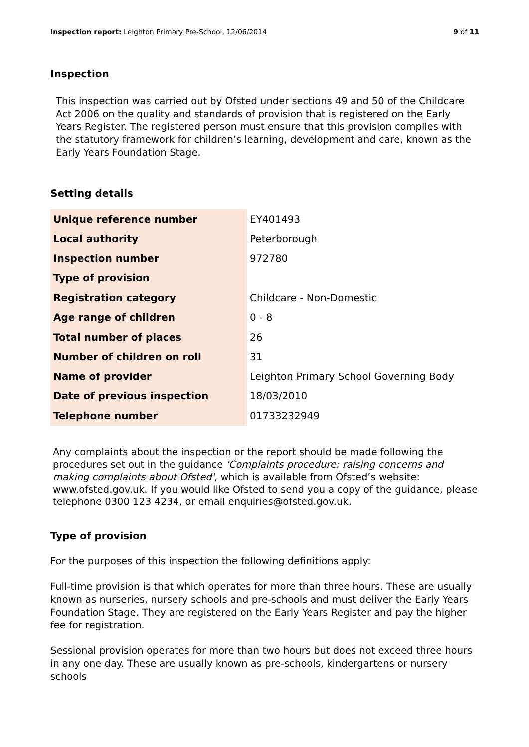Inspection report: Leighton Primary Pre-School, 12/06/2014 9 of 11
Inspection
This inspection was carried out by Ofsted under sections 49 and 50 of the Childcare Act 2006 on the quality and standards of provision that is registered on the Early Years Register. The registered person must ensure that this provision complies with the statutory framework for children’s learning, development and care, known as the Early Years Foundation Stage.
Setting details
| Unique reference number | EY401493 |
| Local authority | Peterborough |
| Inspection number | 972780 |
| Type of provision | |
| Registration category | Childcare - Non-Domestic |
| Age range of children | 0 - 8 |
| Total number of places | 26 |
| Number of children on roll | 31 |
| Name of provider | Leighton Primary School Governing Body |
| Date of previous inspection | 18/03/2010 |
| Telephone number | 01733232949 |
Any complaints about the inspection or the report should be made following the procedures set out in the guidance 'Complaints procedure: raising concerns and making complaints about Ofsted', which is available from Ofsted’s website: www.ofsted.gov.uk. If you would like Ofsted to send you a copy of the guidance, please telephone 0300 123 4234, or email enquiries@ofsted.gov.uk.
Type of provision
For the purposes of this inspection the following definitions apply:
Full-time provision is that which operates for more than three hours. These are usually known as nurseries, nursery schools and pre-schools and must deliver the Early Years Foundation Stage. They are registered on the Early Years Register and pay the higher fee for registration.
Sessional provision operates for more than two hours but does not exceed three hours in any one day. These are usually known as pre-schools, kindergartens or nursery schools